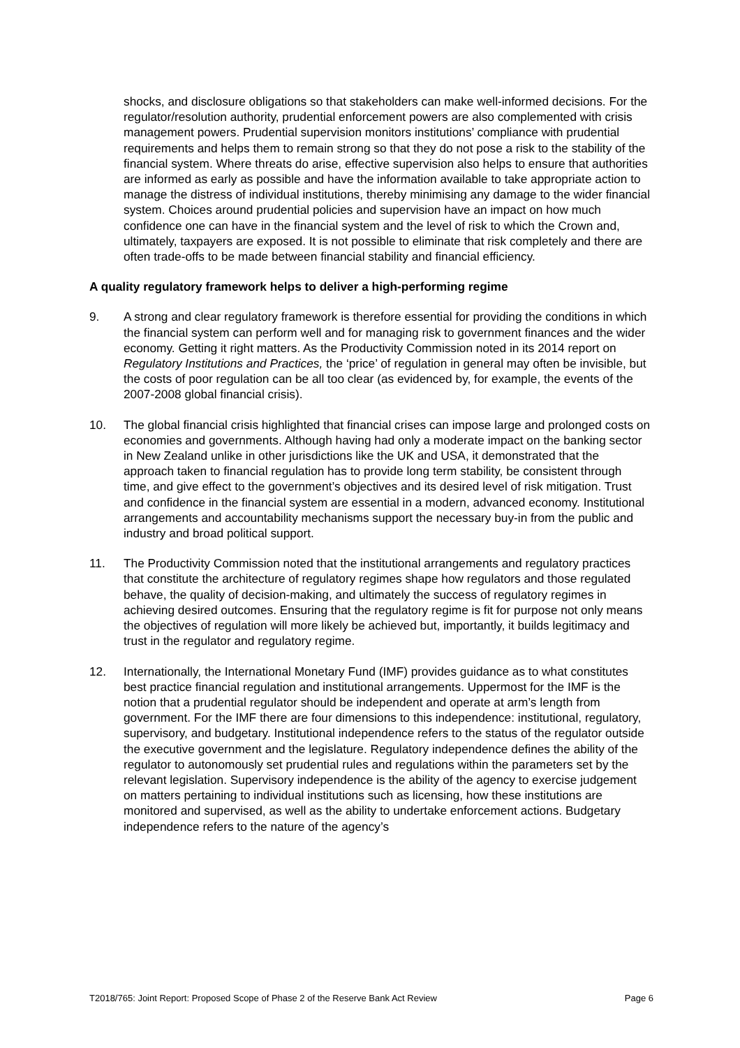shocks, and disclosure obligations so that stakeholders can make well-informed decisions. For the regulator/resolution authority, prudential enforcement powers are also complemented with crisis management powers. Prudential supervision monitors institutions’ compliance with prudential requirements and helps them to remain strong so that they do not pose a risk to the stability of the financial system. Where threats do arise, effective supervision also helps to ensure that authorities are informed as early as possible and have the information available to take appropriate action to manage the distress of individual institutions, thereby minimising any damage to the wider financial system. Choices around prudential policies and supervision have an impact on how much confidence one can have in the financial system and the level of risk to which the Crown and, ultimately, taxpayers are exposed. It is not possible to eliminate that risk completely and there are often trade-offs to be made between financial stability and financial efficiency.
A quality regulatory framework helps to deliver a high-performing regime
9. A strong and clear regulatory framework is therefore essential for providing the conditions in which the financial system can perform well and for managing risk to government finances and the wider economy. Getting it right matters. As the Productivity Commission noted in its 2014 report on Regulatory Institutions and Practices, the ‘price’ of regulation in general may often be invisible, but the costs of poor regulation can be all too clear (as evidenced by, for example, the events of the 2007-2008 global financial crisis).
10. The global financial crisis highlighted that financial crises can impose large and prolonged costs on economies and governments. Although having had only a moderate impact on the banking sector in New Zealand unlike in other jurisdictions like the UK and USA, it demonstrated that the approach taken to financial regulation has to provide long term stability, be consistent through time, and give effect to the government’s objectives and its desired level of risk mitigation. Trust and confidence in the financial system are essential in a modern, advanced economy. Institutional arrangements and accountability mechanisms support the necessary buy-in from the public and industry and broad political support.
11. The Productivity Commission noted that the institutional arrangements and regulatory practices that constitute the architecture of regulatory regimes shape how regulators and those regulated behave, the quality of decision-making, and ultimately the success of regulatory regimes in achieving desired outcomes. Ensuring that the regulatory regime is fit for purpose not only means the objectives of regulation will more likely be achieved but, importantly, it builds legitimacy and trust in the regulator and regulatory regime.
12. Internationally, the International Monetary Fund (IMF) provides guidance as to what constitutes best practice financial regulation and institutional arrangements. Uppermost for the IMF is the notion that a prudential regulator should be independent and operate at arm’s length from government. For the IMF there are four dimensions to this independence: institutional, regulatory, supervisory, and budgetary. Institutional independence refers to the status of the regulator outside the executive government and the legislature. Regulatory independence defines the ability of the regulator to autonomously set prudential rules and regulations within the parameters set by the relevant legislation. Supervisory independence is the ability of the agency to exercise judgement on matters pertaining to individual institutions such as licensing, how these institutions are monitored and supervised, as well as the ability to undertake enforcement actions. Budgetary independence refers to the nature of the agency’s
T2018/765: Joint Report: Proposed Scope of Phase 2 of the Reserve Bank Act Review Page 6